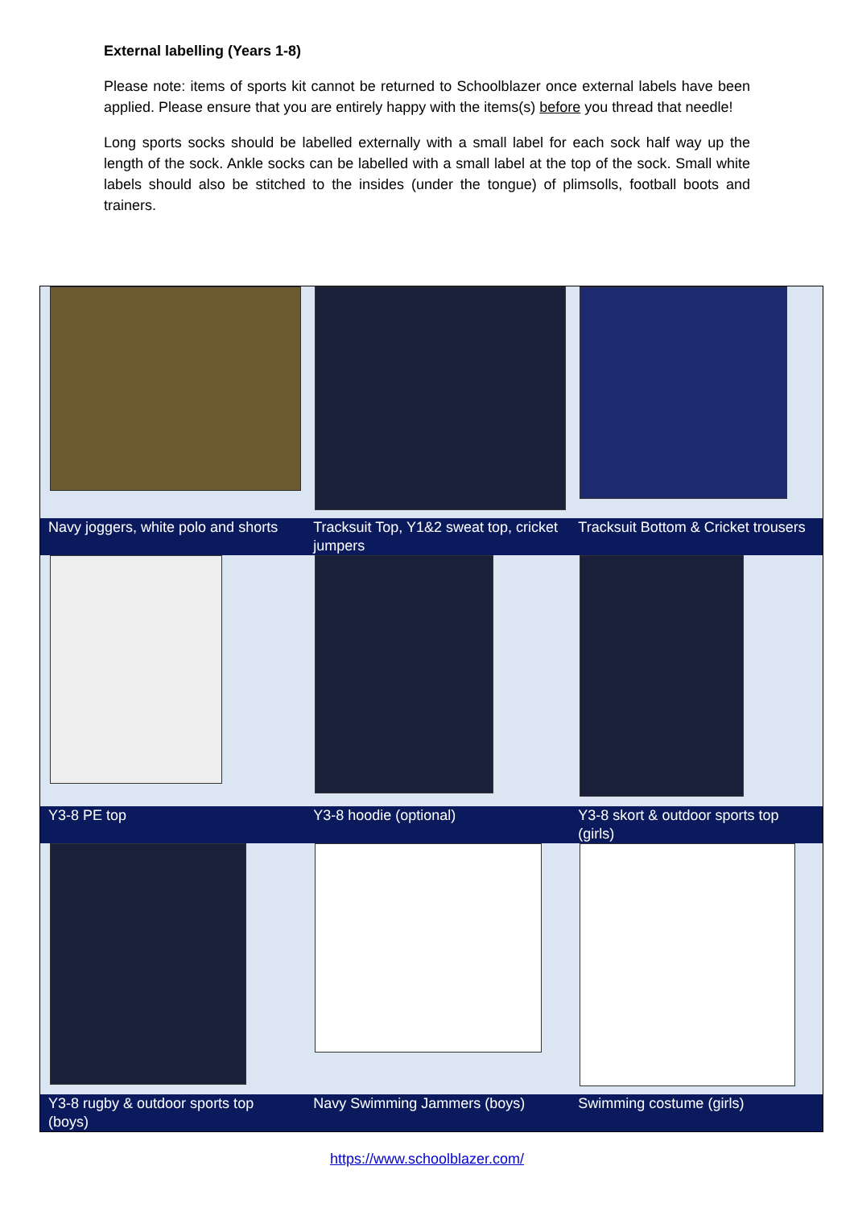External labelling (Years 1-8)
Please note: items of sports kit cannot be returned to Schoolblazer once external labels have been applied. Please ensure that you are entirely happy with the items(s) before you thread that needle!
Long sports socks should be labelled externally with a small label for each sock half way up the length of the sock. Ankle socks can be labelled with a small label at the top of the sock. Small white labels should also be stitched to the insides (under the tongue) of plimsolls, football boots and trainers.
| Navy joggers, white polo and shorts | Tracksuit Top, Y1&2 sweat top, cricket jumpers | Tracksuit Bottom & Cricket trousers |
| Y3-8 PE top | Y3-8 hoodie (optional) | Y3-8 skort & outdoor sports top (girls) |
| Y3-8 rugby & outdoor sports top (boys) | Navy Swimming Jammers (boys) | Swimming costume (girls) |
https://www.schoolblazer.com/